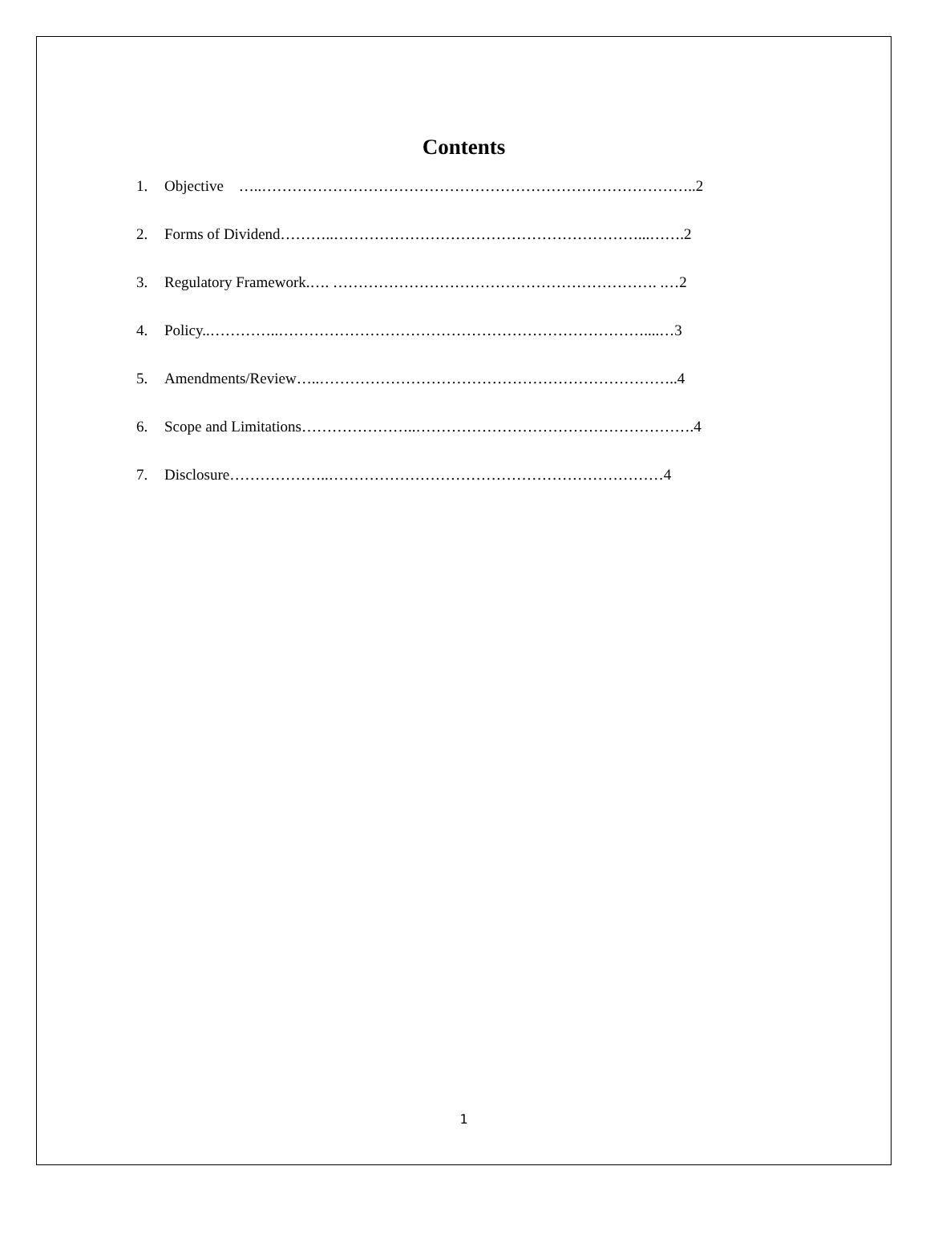Contents
1. Objective …..…………………………………………………………………………..2
2. Forms of Dividend………..……………………………………………………...…….2
3. Regulatory Framework.…. ………………………………………………………. .…2
4. Policy..…………..………………………………………………………………....…3
5. Amendments/Review…..……………………………………………………………..4
6. Scope and Limitations…………………..……………………………………………….4
7. Disclosure………………..…………………………………………………………4
1